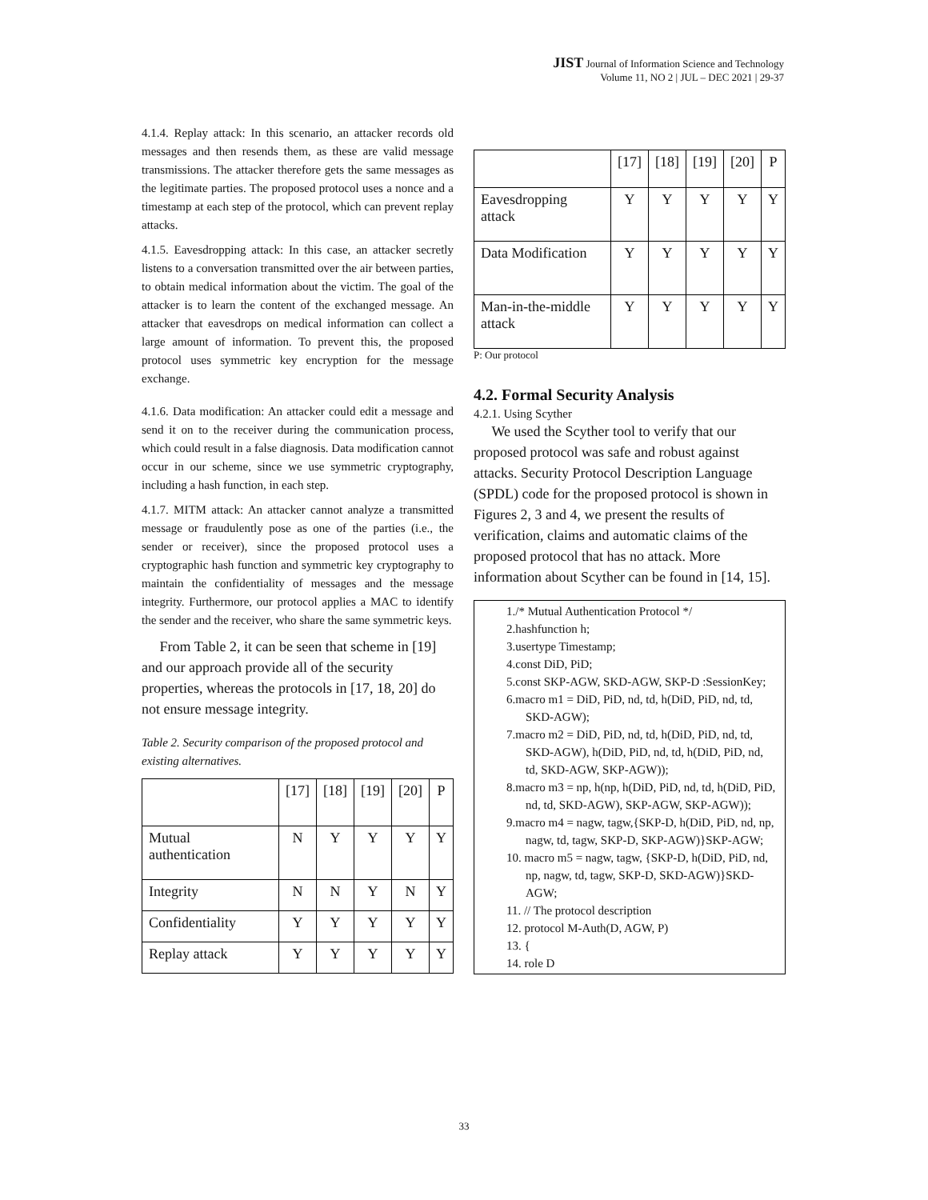JIST Journal of Information Science and Technology
Volume 11, NO 2 | JUL – DEC 2021 | 29-37
4.1.4. Replay attack: In this scenario, an attacker records old messages and then resends them, as these are valid message transmissions. The attacker therefore gets the same messages as the legitimate parties. The proposed protocol uses a nonce and a timestamp at each step of the protocol, which can prevent replay attacks.
4.1.5. Eavesdropping attack: In this case, an attacker secretly listens to a conversation transmitted over the air between parties, to obtain medical information about the victim. The goal of the attacker is to learn the content of the exchanged message. An attacker that eavesdrops on medical information can collect a large amount of information. To prevent this, the proposed protocol uses symmetric key encryption for the message exchange.
4.1.6. Data modification: An attacker could edit a message and send it on to the receiver during the communication process, which could result in a false diagnosis. Data modification cannot occur in our scheme, since we use symmetric cryptography, including a hash function, in each step.
4.1.7. MITM attack: An attacker cannot analyze a transmitted message or fraudulently pose as one of the parties (i.e., the sender or receiver), since the proposed protocol uses a cryptographic hash function and symmetric key cryptography to maintain the confidentiality of messages and the message integrity. Furthermore, our protocol applies a MAC to identify the sender and the receiver, who share the same symmetric keys.
From Table 2, it can be seen that scheme in [19] and our approach provide all of the security properties, whereas the protocols in [17, 18, 20] do not ensure message integrity.
Table 2. Security comparison of the proposed protocol and existing alternatives.
| | [17] | [18] | [19] | [20] | P |
| --- | --- | --- | --- | --- | --- |
| Mutual authentication | N | Y | Y | Y | Y |
| Integrity | N | N | Y | N | Y |
| Confidentiality | Y | Y | Y | Y | Y |
| Replay attack | Y | Y | Y | Y | Y |
| | [17] | [18] | [19] | [20] | P |
| --- | --- | --- | --- | --- | --- |
| Eavesdropping attack | Y | Y | Y | Y | Y |
| Data Modification | Y | Y | Y | Y | Y |
| Man-in-the-middle attack | Y | Y | Y | Y | Y |
P: Our protocol
4.2. Formal Security Analysis
4.2.1. Using Scyther
We used the Scyther tool to verify that our proposed protocol was safe and robust against attacks. Security Protocol Description Language (SPDL) code for the proposed protocol is shown in Figures 2, 3 and 4, we present the results of verification, claims and automatic claims of the proposed protocol that has no attack. More information about Scyther can be found in [14, 15].
1./* Mutual Authentication Protocol */
2.hashfunction h;
3.usertype Timestamp;
4.const DiD, PiD;
5.const SKP-AGW, SKD-AGW, SKP-D :SessionKey;
6.macro m1 = DiD, PiD, nd, td, h(DiD, PiD, nd, td, SKD-AGW);
7.macro m2 = DiD, PiD, nd, td, h(DiD, PiD, nd, td, SKD-AGW), h(DiD, PiD, nd, td, h(DiD, PiD, nd, td, SKD-AGW, SKP-AGW));
8.macro m3 = np, h(np, h(DiD, PiD, nd, td, h(DiD, PiD, nd, td, SKD-AGW), SKP-AGW, SKP-AGW));
9.macro m4 = nagw, tagw,{SKP-D, h(DiD, PiD, nd, np, nagw, td, tagw, SKP-D, SKP-AGW)}SKP-AGW;
10. macro m5 = nagw, tagw, {SKP-D, h(DiD, PiD, nd, np, nagw, td, tagw, SKP-D, SKD-AGW)}SKD-AGW;
11. // The protocol description
12. protocol M-Auth(D, AGW, P)
13. {
14. role D
33